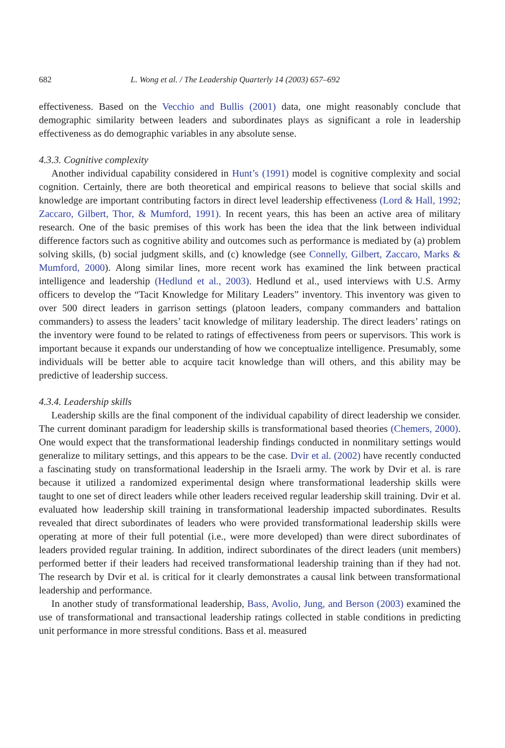682 L. Wong et al. / The Leadership Quarterly 14 (2003) 657–692
effectiveness. Based on the Vecchio and Bullis (2001) data, one might reasonably conclude that demographic similarity between leaders and subordinates plays as significant a role in leadership effectiveness as do demographic variables in any absolute sense.
4.3.3. Cognitive complexity
Another individual capability considered in Hunt’s (1991) model is cognitive complexity and social cognition. Certainly, there are both theoretical and empirical reasons to believe that social skills and knowledge are important contributing factors in direct level leadership effectiveness (Lord & Hall, 1992; Zaccaro, Gilbert, Thor, & Mumford, 1991). In recent years, this has been an active area of military research. One of the basic premises of this work has been the idea that the link between individual difference factors such as cognitive ability and outcomes such as performance is mediated by (a) problem solving skills, (b) social judgment skills, and (c) knowledge (see Connelly, Gilbert, Zaccaro, Marks & Mumford, 2000). Along similar lines, more recent work has examined the link between practical intelligence and leadership (Hedlund et al., 2003). Hedlund et al., used interviews with U.S. Army officers to develop the “Tacit Knowledge for Military Leaders” inventory. This inventory was given to over 500 direct leaders in garrison settings (platoon leaders, company commanders and battalion commanders) to assess the leaders’ tacit knowledge of military leadership. The direct leaders’ ratings on the inventory were found to be related to ratings of effectiveness from peers or supervisors. This work is important because it expands our understanding of how we conceptualize intelligence. Presumably, some individuals will be better able to acquire tacit knowledge than will others, and this ability may be predictive of leadership success.
4.3.4. Leadership skills
Leadership skills are the final component of the individual capability of direct leadership we consider. The current dominant paradigm for leadership skills is transformational based theories (Chemers, 2000). One would expect that the transformational leadership findings conducted in nonmilitary settings would generalize to military settings, and this appears to be the case. Dvir et al. (2002) have recently conducted a fascinating study on transformational leadership in the Israeli army. The work by Dvir et al. is rare because it utilized a randomized experimental design where transformational leadership skills were taught to one set of direct leaders while other leaders received regular leadership skill training. Dvir et al. evaluated how leadership skill training in transformational leadership impacted subordinates. Results revealed that direct subordinates of leaders who were provided transformational leadership skills were operating at more of their full potential (i.e., were more developed) than were direct subordinates of leaders provided regular training. In addition, indirect subordinates of the direct leaders (unit members) performed better if their leaders had received transformational leadership training than if they had not. The research by Dvir et al. is critical for it clearly demonstrates a causal link between transformational leadership and performance.
In another study of transformational leadership, Bass, Avolio, Jung, and Berson (2003) examined the use of transformational and transactional leadership ratings collected in stable conditions in predicting unit performance in more stressful conditions. Bass et al. measured